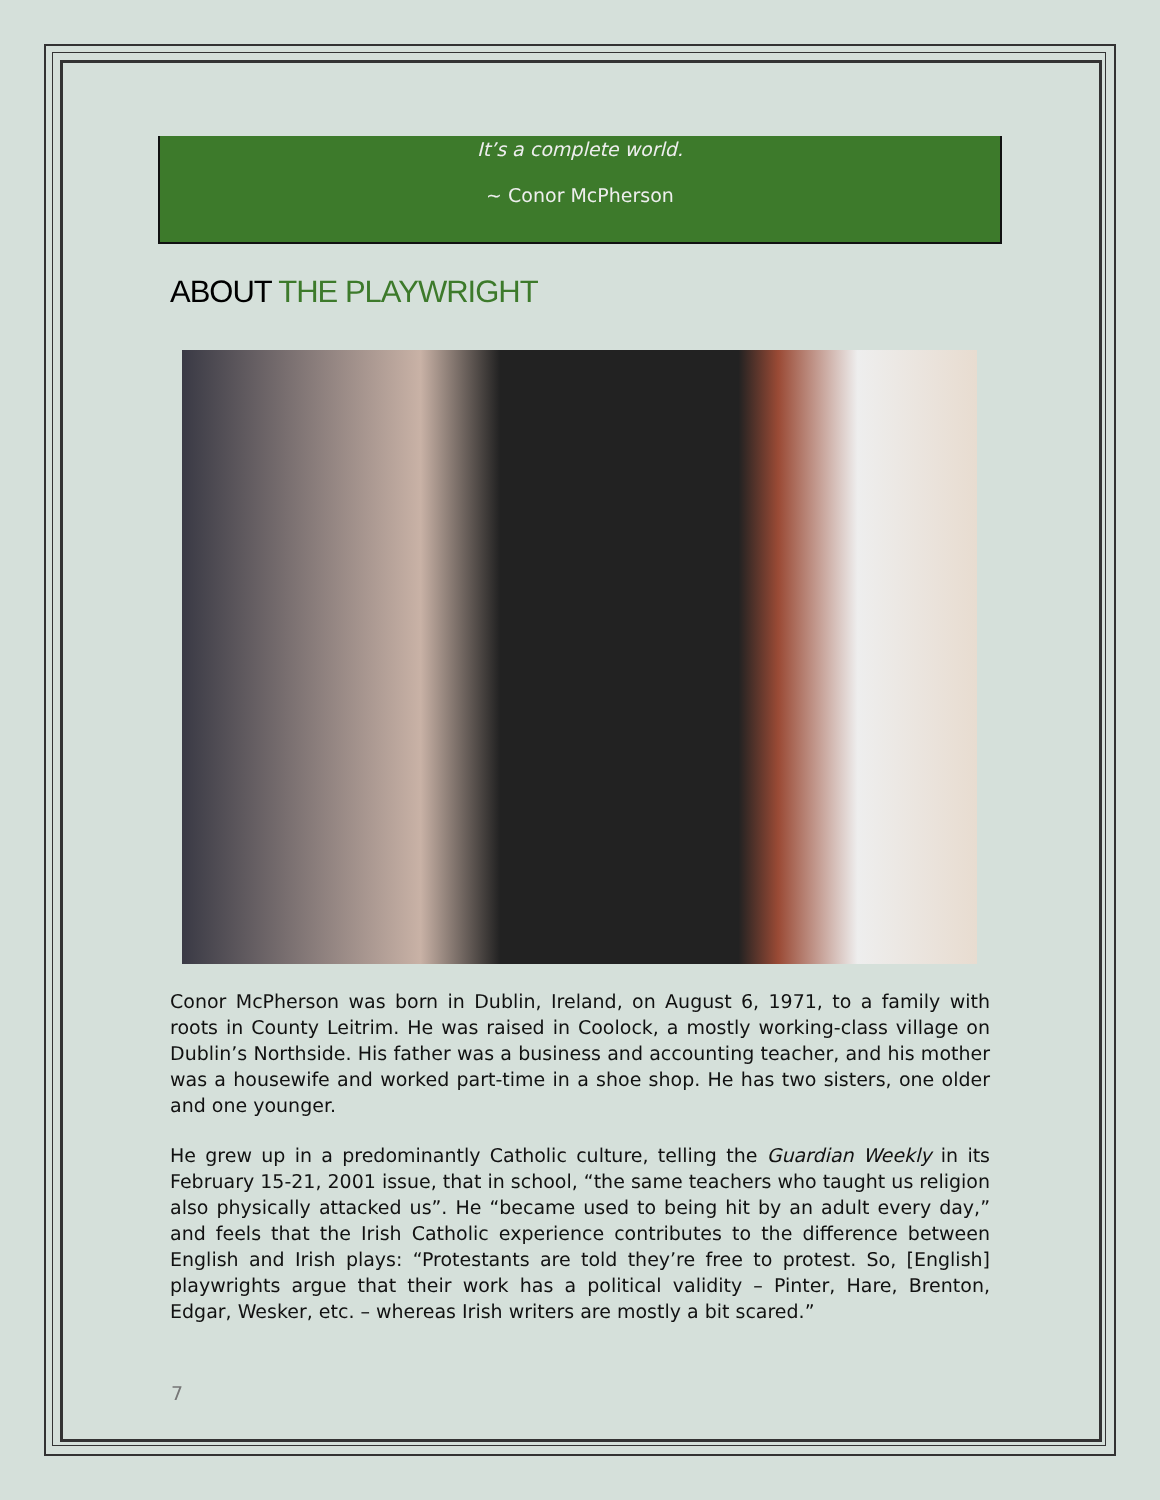It’s a complete world.
~ Conor McPherson
ABOUT THE PLAYWRIGHT
Conor McPherson was born in Dublin, Ireland, on August 6, 1971, to a family with roots in County Leitrim. He was raised in Coolock, a mostly working-class village on Dublin’s Northside. His father was a business and accounting teacher, and his mother was a housewife and worked part-time in a shoe shop. He has two sisters, one older and one younger.
He grew up in a predominantly Catholic culture, telling the Guardian Weekly in its February 15-21, 2001 issue, that in school, “the same teachers who taught us religion also physically attacked us”. He “became used to being hit by an adult every day,” and feels that the Irish Catholic experience contributes to the difference between English and Irish plays: “Protestants are told they’re free to protest. So, [English] playwrights argue that their work has a political validity – Pinter, Hare, Brenton, Edgar, Wesker, etc. – whereas Irish writers are mostly a bit scared.”
7